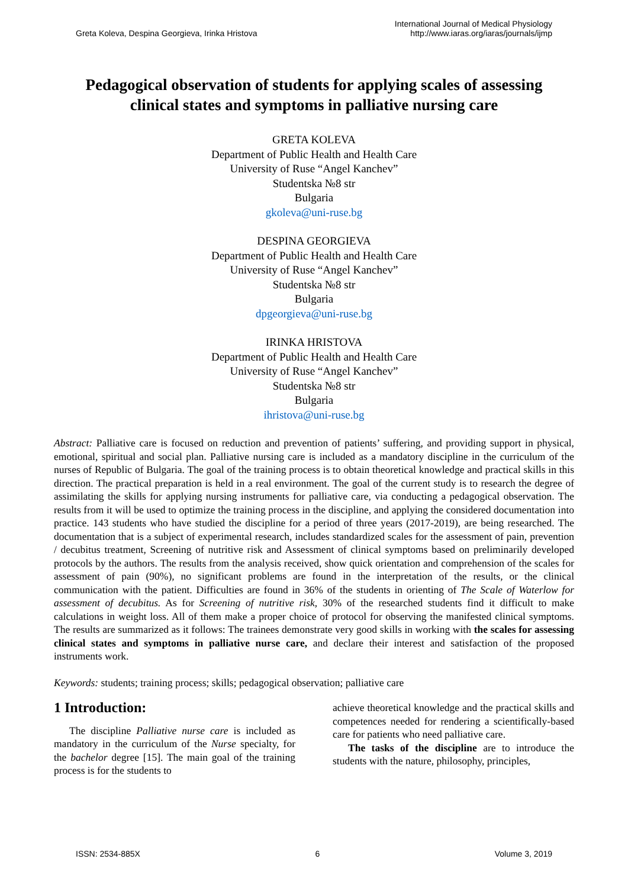Greta Koleva, Despina Georgieva, Irinka Hristova
International Journal of Medical Physiology
http://www.iaras.org/iaras/journals/ijmp
Pedagogical observation of students for applying scales of assessing clinical states and symptoms in palliative nursing care
GRETA KOLEVA
Department of Public Health and Health Care
University of Ruse “Angel Kanchev”
Studentska №8 str
Bulgaria
gkoleva@uni-ruse.bg
DESPINA GEORGIEVA
Department of Public Health and Health Care
University of Ruse “Angel Kanchev”
Studentska №8 str
Bulgaria
dpgeorgieva@uni-ruse.bg
IRINKA HRISTOVA
Department of Public Health and Health Care
University of Ruse “Angel Kanchev”
Studentska №8 str
Bulgaria
ihristova@uni-ruse.bg
Abstract: Palliative care is focused on reduction and prevention of patients’ suffering, and providing support in physical, emotional, spiritual and social plan. Palliative nursing care is included as a mandatory discipline in the curriculum of the nurses of Republic of Bulgaria. The goal of the training process is to obtain theoretical knowledge and practical skills in this direction. The practical preparation is held in a real environment. The goal of the current study is to research the degree of assimilating the skills for applying nursing instruments for palliative care, via conducting a pedagogical observation. The results from it will be used to optimize the training process in the discipline, and applying the considered documentation into practice. 143 students who have studied the discipline for a period of three years (2017-2019), are being researched. The documentation that is a subject of experimental research, includes standardized scales for the assessment of pain, prevention / decubitus treatment, Screening of nutritive risk and Assessment of clinical symptoms based on preliminarily developed protocols by the authors. The results from the analysis received, show quick orientation and comprehension of the scales for assessment of pain (90%), no significant problems are found in the interpretation of the results, or the clinical communication with the patient. Difficulties are found in 36% of the students in orienting of The Scale of Waterlow for assessment of decubitus. As for Screening of nutritive risk, 30% of the researched students find it difficult to make calculations in weight loss. All of them make a proper choice of protocol for observing the manifested clinical symptoms. The results are summarized as it follows: The trainees demonstrate very good skills in working with the scales for assessing clinical states and symptoms in palliative nurse care, and declare their interest and satisfaction of the proposed instruments work.
Keywords: students; training process; skills; pedagogical observation; palliative care
1 Introduction:
The discipline Palliative nurse care is included as mandatory in the curriculum of the Nurse specialty, for the bachelor degree [15]. The main goal of the training process is for the students to
achieve theoretical knowledge and the practical skills and competences needed for rendering a scientifically-based care for patients who need palliative care.
The tasks of the discipline are to introduce the students with the nature, philosophy, principles,
ISSN: 2534-885X 6 Volume 3, 2019